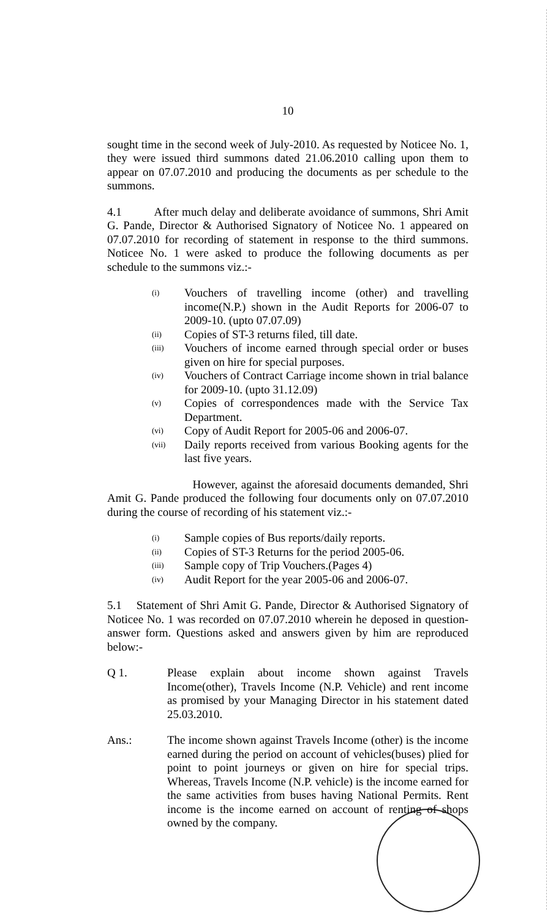10
sought time in the second week of July-2010. As requested by Noticee No. 1, they were issued third summons dated 21.06.2010 calling upon them to appear on 07.07.2010 and producing the documents as per schedule to the summons.
4.1 After much delay and deliberate avoidance of summons, Shri Amit G. Pande, Director & Authorised Signatory of Noticee No. 1 appeared on 07.07.2010 for recording of statement in response to the third summons. Noticee No. 1 were asked to produce the following documents as per schedule to the summons viz.:-
(i) Vouchers of travelling income (other) and travelling income(N.P.) shown in the Audit Reports for 2006-07 to 2009-10. (upto 07.07.09)
(ii) Copies of ST-3 returns filed, till date.
(iii) Vouchers of income earned through special order or buses given on hire for special purposes.
(iv) Vouchers of Contract Carriage income shown in trial balance for 2009-10. (upto 31.12.09)
(v) Copies of correspondences made with the Service Tax Department.
(vi) Copy of Audit Report for 2005-06 and 2006-07.
(vii) Daily reports received from various Booking agents for the last five years.
However, against the aforesaid documents demanded, Shri Amit G. Pande produced the following four documents only on 07.07.2010 during the course of recording of his statement viz.:-
(i) Sample copies of Bus reports/daily reports.
(ii) Copies of ST-3 Returns for the period 2005-06.
(iii) Sample copy of Trip Vouchers.(Pages 4)
(iv) Audit Report for the year 2005-06 and 2006-07.
5.1 Statement of Shri Amit G. Pande, Director & Authorised Signatory of Noticee No. 1 was recorded on 07.07.2010 wherein he deposed in question-answer form. Questions asked and answers given by him are reproduced below:-
Q 1. Please explain about income shown against Travels Income(other), Travels Income (N.P. Vehicle) and rent income as promised by your Managing Director in his statement dated 25.03.2010.
Ans.: The income shown against Travels Income (other) is the income earned during the period on account of vehicles(buses) plied for point to point journeys or given on hire for special trips. Whereas, Travels Income (N.P. vehicle) is the income earned for the same activities from buses having National Permits. Rent income is the income earned on account of renting of shops owned by the company.